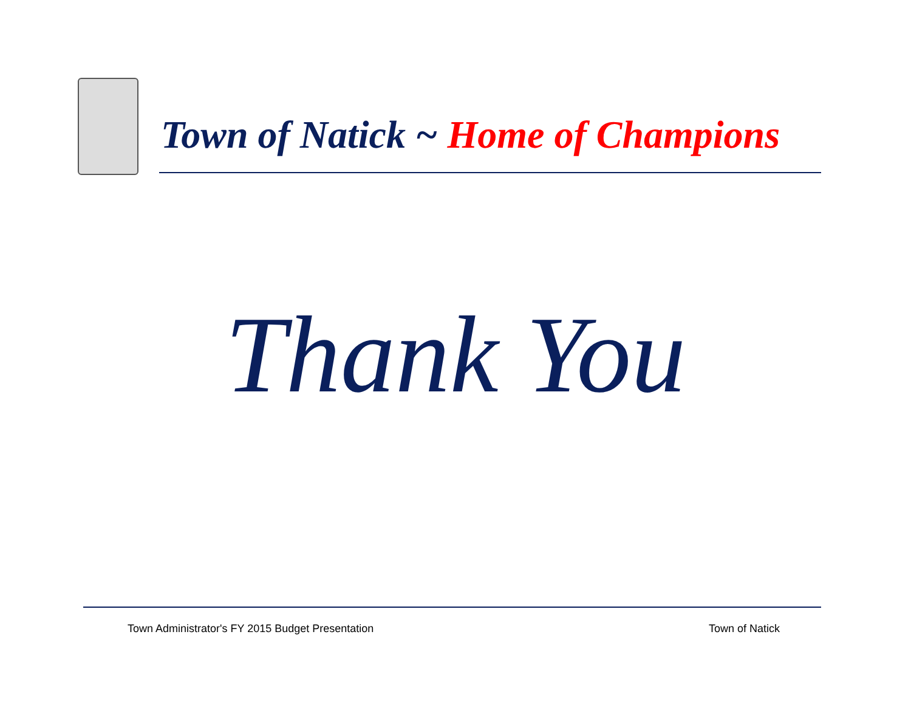Town of Natick ~ Home of Champions
Thank You
Town Administrator's FY 2015 Budget Presentation
Town of Natick